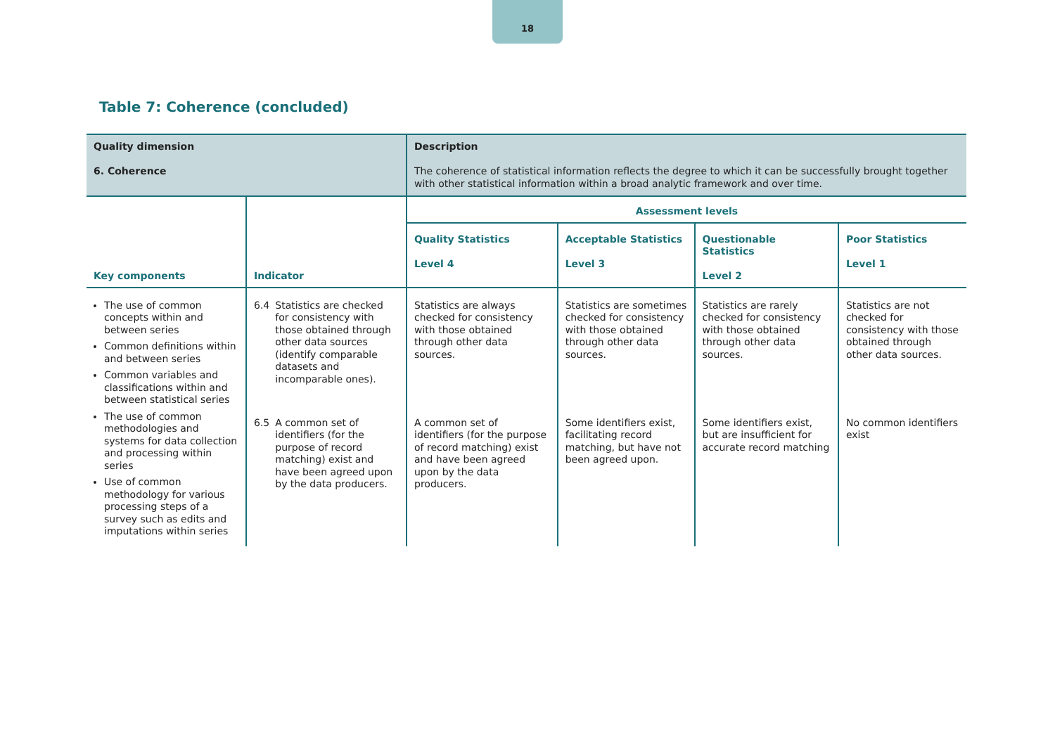18
Table 7: Coherence (concluded)
| Quality dimension 6. Coherence | | Description The coherence of statistical information reflects the degree to which it can be successfully brought together with other statistical information within a broad analytic framework and over time. | | | |
| Key components | Indicator | Assessment levels | | | |
| | | Quality Statistics Level 4 | Acceptable Statistics Level 3 | Questionable Statistics Level 2 | Poor Statistics Level 1 |
| The use of common concepts within and between series Common definitions within and between series Common variables and classifications within and between statistical series The use of common methodologies and systems for data collection and processing within series Use of common methodology for various processing steps of a survey such as edits and imputations within series | 6.4 Statistics are checked for consistency with those obtained through other data sources (identify comparable datasets and incomparable ones). | Statistics are always checked for consistency with those obtained through other data sources. | Statistics are sometimes checked for consistency with those obtained through other data sources. | Statistics are rarely checked for consistency with those obtained through other data sources. | Statistics are not checked for consistency with those obtained through other data sources. |
| | 6.5 A common set of identifiers (for the purpose of record matching) exist and have been agreed upon by the data producers. | A common set of identifiers (for the purpose of record matching) exist and have been agreed upon by the data producers. | Some identifiers exist, facilitating record matching, but have not been agreed upon. | Some identifiers exist, but are insufficient for accurate record matching | No common identifiers exist |